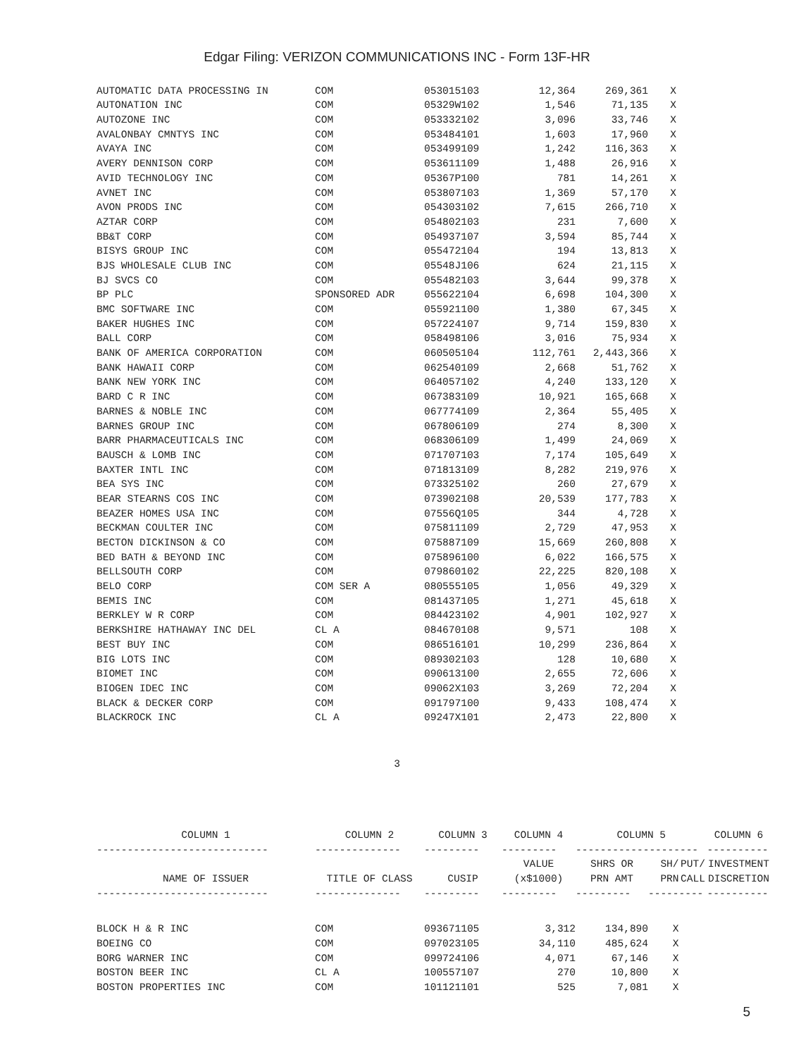Edgar Filing: VERIZON COMMUNICATIONS INC - Form 13F-HR
| AUTOMATIC DATA PROCESSING IN | COM | 053015103 | 12,364 | 269,361 | X |
| AUTONATION INC | COM | 05329W102 | 1,546 | 71,135 | X |
| AUTOZONE INC | COM | 053332102 | 3,096 | 33,746 | X |
| AVALONBAY CMNTYS INC | COM | 053484101 | 1,603 | 17,960 | X |
| AVAYA INC | COM | 053499109 | 1,242 | 116,363 | X |
| AVERY DENNISON CORP | COM | 053611109 | 1,488 | 26,916 | X |
| AVID TECHNOLOGY INC | COM | 05367P100 | 781 | 14,261 | X |
| AVNET INC | COM | 053807103 | 1,369 | 57,170 | X |
| AVON PRODS INC | COM | 054303102 | 7,615 | 266,710 | X |
| AZTAR CORP | COM | 054802103 | 231 | 7,600 | X |
| BB&T CORP | COM | 054937107 | 3,594 | 85,744 | X |
| BISYS GROUP INC | COM | 055472104 | 194 | 13,813 | X |
| BJS WHOLESALE CLUB INC | COM | 05548J106 | 624 | 21,115 | X |
| BJ SVCS CO | COM | 055482103 | 3,644 | 99,378 | X |
| BP PLC | SPONSORED ADR | 055622104 | 6,698 | 104,300 | X |
| BMC SOFTWARE INC | COM | 055921100 | 1,380 | 67,345 | X |
| BAKER HUGHES INC | COM | 057224107 | 9,714 | 159,830 | X |
| BALL CORP | COM | 058498106 | 3,016 | 75,934 | X |
| BANK OF AMERICA CORPORATION | COM | 060505104 | 112,761 | 2,443,366 | X |
| BANK HAWAII CORP | COM | 062540109 | 2,668 | 51,762 | X |
| BANK NEW YORK INC | COM | 064057102 | 4,240 | 133,120 | X |
| BARD C R INC | COM | 067383109 | 10,921 | 165,668 | X |
| BARNES & NOBLE INC | COM | 067774109 | 2,364 | 55,405 | X |
| BARNES GROUP INC | COM | 067806109 | 274 | 8,300 | X |
| BARR PHARMACEUTICALS INC | COM | 068306109 | 1,499 | 24,069 | X |
| BAUSCH & LOMB INC | COM | 071707103 | 7,174 | 105,649 | X |
| BAXTER INTL INC | COM | 071813109 | 8,282 | 219,976 | X |
| BEA SYS INC | COM | 073325102 | 260 | 27,679 | X |
| BEAR STEARNS COS INC | COM | 073902108 | 20,539 | 177,783 | X |
| BEAZER HOMES USA INC | COM | 07556Q105 | 344 | 4,728 | X |
| BECKMAN COULTER INC | COM | 075811109 | 2,729 | 47,953 | X |
| BECTON DICKINSON & CO | COM | 075887109 | 15,669 | 260,808 | X |
| BED BATH & BEYOND INC | COM | 075896100 | 6,022 | 166,575 | X |
| BELLSOUTH CORP | COM | 079860102 | 22,225 | 820,108 | X |
| BELO CORP | COM SER A | 080555105 | 1,056 | 49,329 | X |
| BEMIS INC | COM | 081437105 | 1,271 | 45,618 | X |
| BERKLEY W R CORP | COM | 084423102 | 4,901 | 102,927 | X |
| BERKSHIRE HATHAWAY INC DEL | CL A | 084670108 | 9,571 | 108 | X |
| BEST BUY INC | COM | 086516101 | 10,299 | 236,864 | X |
| BIG LOTS INC | COM | 089302103 | 128 | 10,680 | X |
| BIOMET INC | COM | 090613100 | 2,655 | 72,606 | X |
| BIOGEN IDEC INC | COM | 09062X103 | 3,269 | 72,204 | X |
| BLACK & DECKER CORP | COM | 091797100 | 9,433 | 108,474 | X |
| BLACKROCK INC | CL A | 09247X101 | 2,473 | 22,800 | X |
3
| COLUMN 1 | COLUMN 2 | COLUMN 3 | COLUMN 4 | COLUMN 5 | | | COLUMN 6 |
| --- | --- | --- | --- | --- | --- | --- | --- |
| ---------------------------- | -------------- | --------- | --------- | -------------------- | | | ---------- |
| | | | VALUE | SHRS OR | SH/ | PUT/ | INVESTMENT |
| NAME OF ISSUER | TITLE OF CLASS | CUSIP | (x$1000) | PRN AMT | PRN | CALL | DISCRETION |
| ---------------------------- | -------------- | --------- | --------- | --------- | ----- | ---- | ---------- |
| BLOCK H & R INC | COM | 093671105 | 3,312 | 134,890 | X | | |
| BOEING CO | COM | 097023105 | 34,110 | 485,624 | X | | |
| BORG WARNER INC | COM | 099724106 | 4,071 | 67,146 | X | | |
| BOSTON BEER INC | CL A | 100557107 | 270 | 10,800 | X | | |
| BOSTON PROPERTIES INC | COM | 101121101 | 525 | 7,081 | X | | |
5